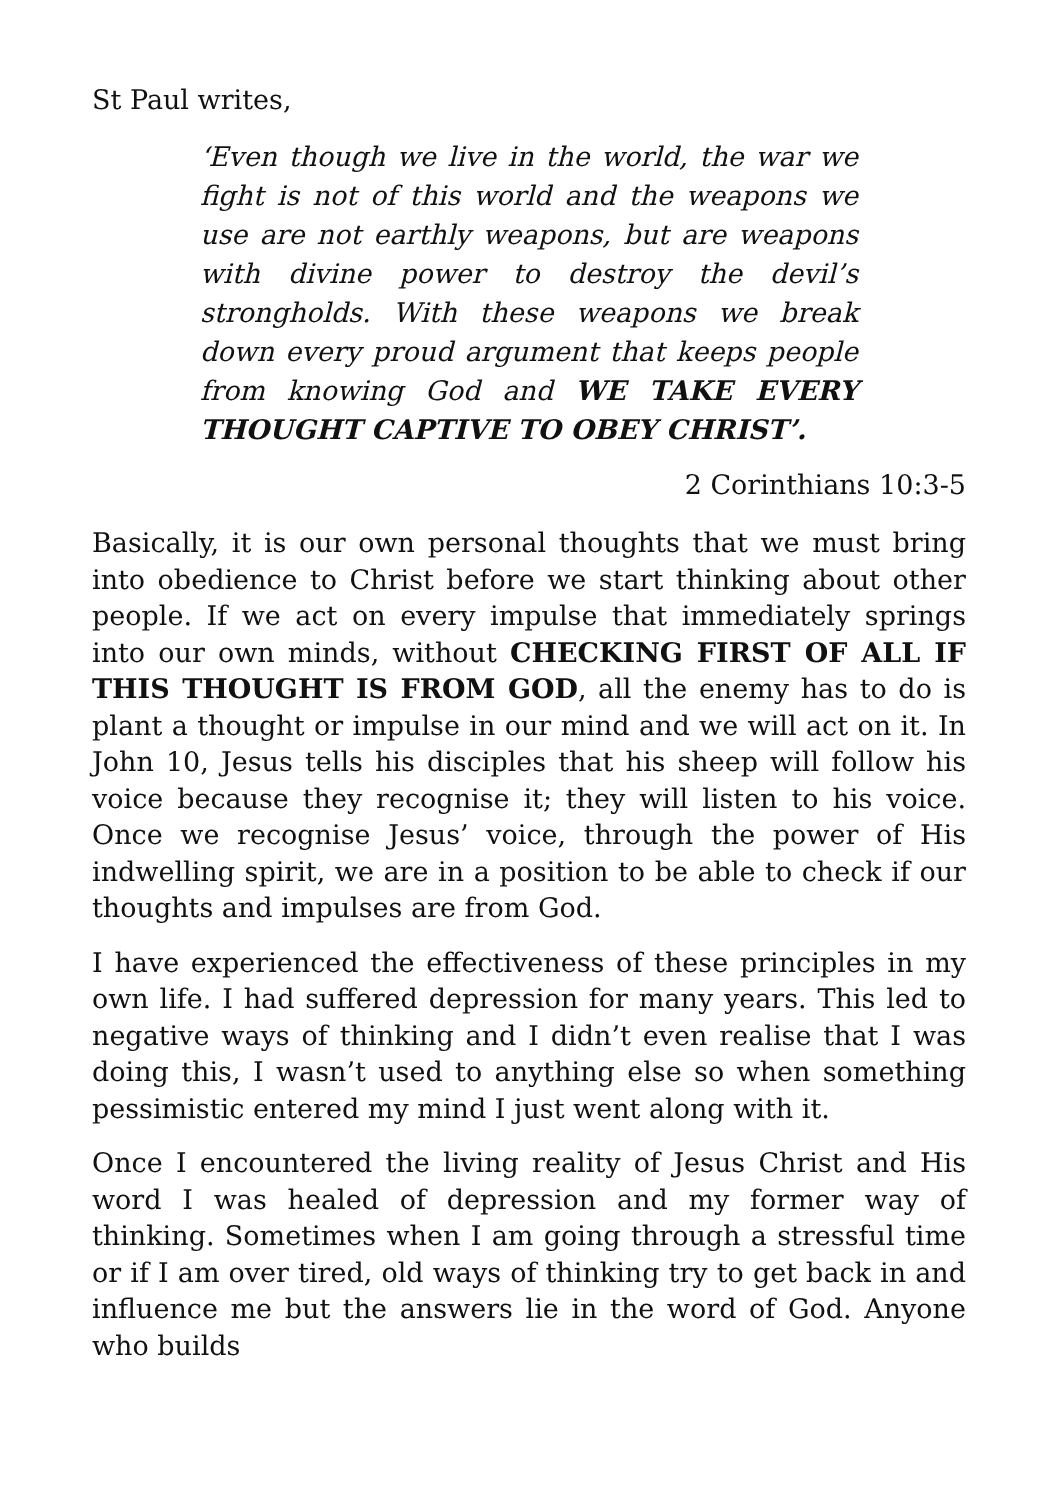St Paul writes,
‘Even though we live in the world, the war we fight is not of this world and the weapons we use are not earthly weapons, but are weapons with divine power to destroy the devil’s strongholds. With these weapons we break down every proud argument that keeps people from knowing God and WE TAKE EVERY THOUGHT CAPTIVE TO OBEY CHRIST’.
2 Corinthians 10:3-5
Basically, it is our own personal thoughts that we must bring into obedience to Christ before we start thinking about other people. If we act on every impulse that immediately springs into our own minds, without CHECKING FIRST OF ALL IF THIS THOUGHT IS FROM GOD, all the enemy has to do is plant a thought or impulse in our mind and we will act on it. In John 10, Jesus tells his disciples that his sheep will follow his voice because they recognise it; they will listen to his voice. Once we recognise Jesus’ voice, through the power of His indwelling spirit, we are in a position to be able to check if our thoughts and impulses are from God.
I have experienced the effectiveness of these principles in my own life. I had suffered depression for many years. This led to negative ways of thinking and I didn’t even realise that I was doing this, I wasn’t used to anything else so when something pessimistic entered my mind I just went along with it.
Once I encountered the living reality of Jesus Christ and His word I was healed of depression and my former way of thinking. Sometimes when I am going through a stressful time or if I am over tired, old ways of thinking try to get back in and influence me but the answers lie in the word of God. Anyone who builds